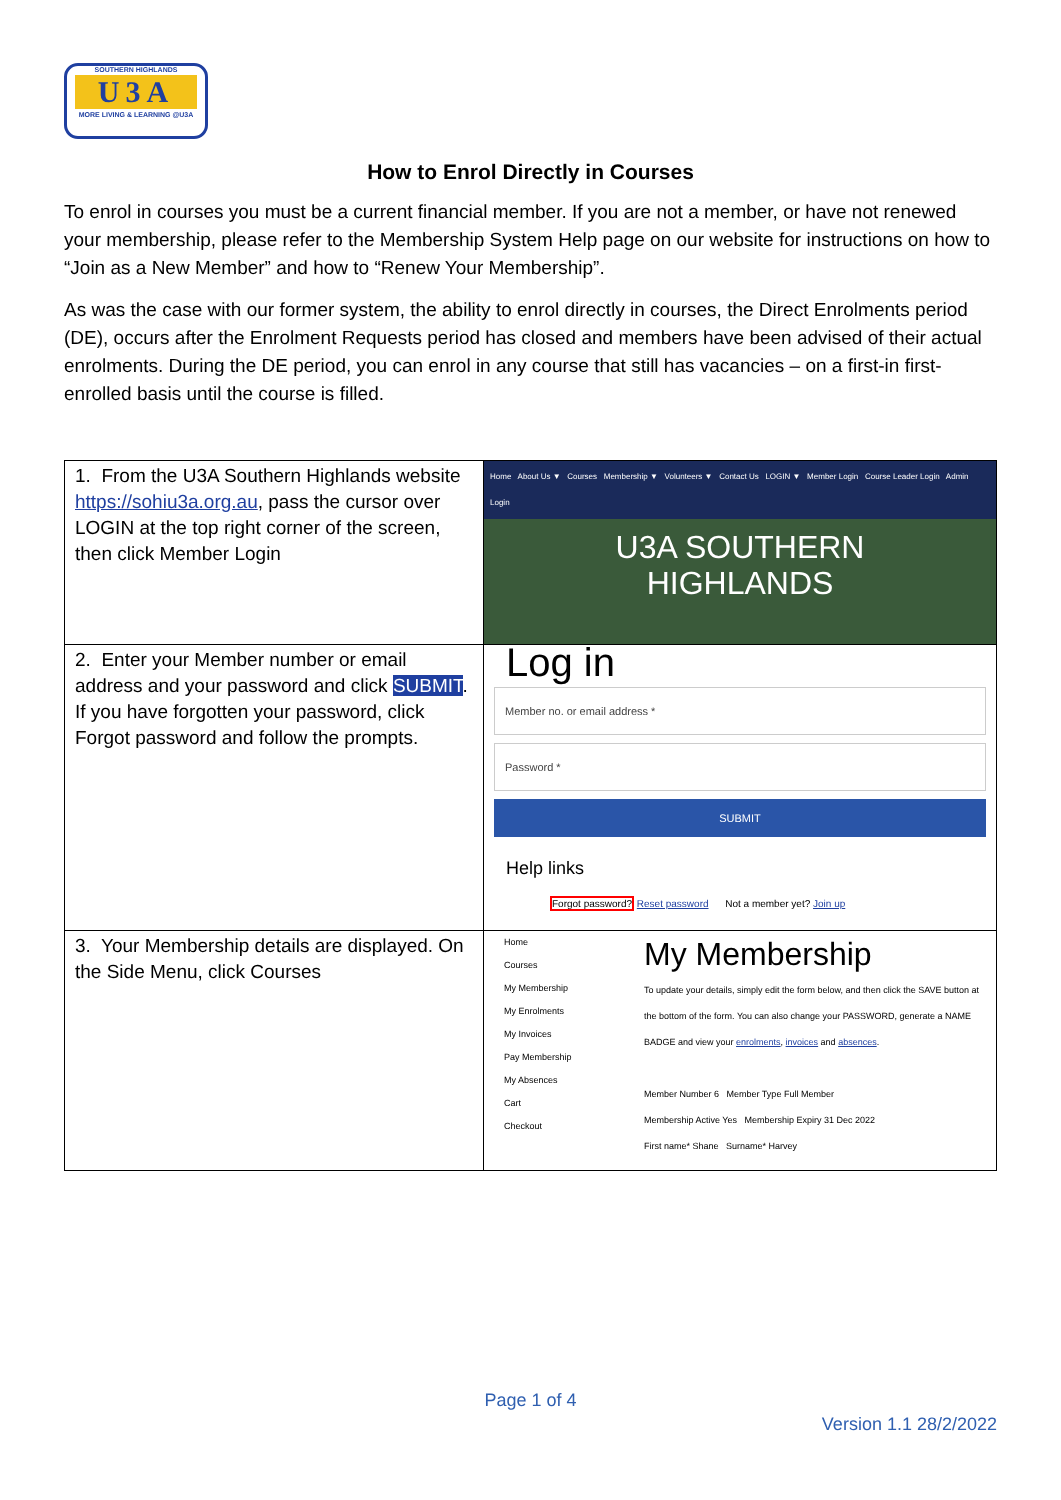SOUTHERN HIGHLANDS
U3A
MORE LIVING & LEARNING @U3A
How to Enrol Directly in Courses
To enrol in courses you must be a current financial member. If you are not a member, or have not renewed your membership, please refer to the Membership System Help page on our website for instructions on how to “Join as a New Member” and how to “Renew Your Membership”.
As was the case with our former system, the ability to enrol directly in courses, the Direct Enrolments period (DE), occurs after the Enrolment Requests period has closed and members have been advised of their actual enrolments. During the DE period, you can enrol in any course that still has vacancies – on a first-in first-enrolled basis until the course is filled.
| 1. From the U3A Southern Highlands website https://sohiu3a.org.au , pass the cursor over LOGIN at the top right corner of the screen, then click Member Login | Home About Us ▼ Courses Membership ▼ Volunteers ▼ Contact Us LOGIN ▼ Member Login Course Leader Login Admin Login U3A SOUTHERN HIGHLANDS |
| 2. Enter your Member number or email address and your password and click SUBMIT . If you have forgotten your password, click Forgot password and follow the prompts. | Log in Member no. or email address * Password * SUBMIT Help links Forgot password? Reset password Not a member yet? Join up |
| 3. Your Membership details are displayed. On the Side Menu, click Courses | Home Courses My Membership My Enrolments My Invoices Pay Membership My Absences Cart Checkout My Membership To update your details, simply edit the form below, and then click the SAVE button at the bottom of the form. You can also change your PASSWORD, generate a NAME BADGE and view your enrolments , invoices and absences . Member Number 6 Member Type Full Member Membership Active Yes Membership Expiry 31 Dec 2022 First name* Shane Surname* Harvey |
Page 1 of 4
Version 1.1 28/2/2022